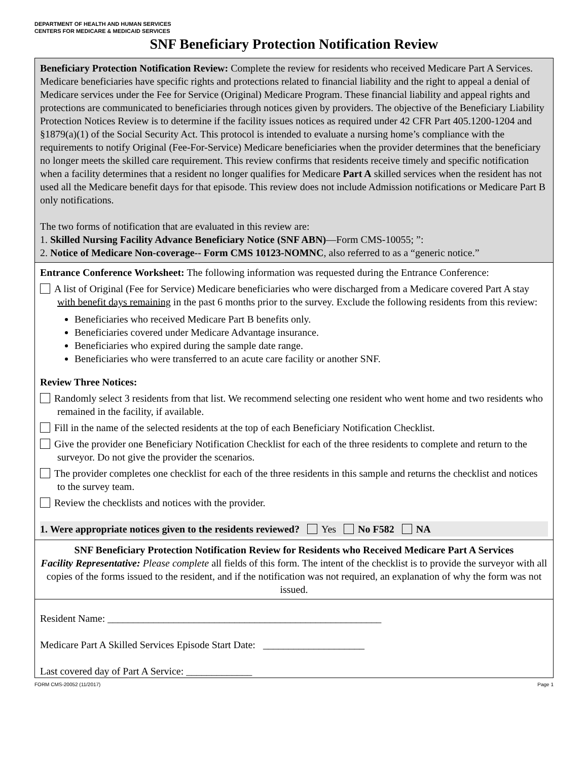DEPARTMENT OF HEALTH AND HUMAN SERVICES
CENTERS FOR MEDICARE & MEDICAID SERVICES
SNF Beneficiary Protection Notification Review
Beneficiary Protection Notification Review: Complete the review for residents who received Medicare Part A Services. Medicare beneficiaries have specific rights and protections related to financial liability and the right to appeal a denial of Medicare services under the Fee for Service (Original) Medicare Program. These financial liability and appeal rights and protections are communicated to beneficiaries through notices given by providers. The objective of the Beneficiary Liability Protection Notices Review is to determine if the facility issues notices as required under 42 CFR Part 405.1200-1204 and §1879(a)(1) of the Social Security Act. This protocol is intended to evaluate a nursing home’s compliance with the requirements to notify Original (Fee-For-Service) Medicare beneficiaries when the provider determines that the beneficiary no longer meets the skilled care requirement. This review confirms that residents receive timely and specific notification when a facility determines that a resident no longer qualifies for Medicare Part A skilled services when the resident has not used all the Medicare benefit days for that episode. This review does not include Admission notifications or Medicare Part B only notifications.
The two forms of notification that are evaluated in this review are:
1. Skilled Nursing Facility Advance Beneficiary Notice (SNF ABN)—Form CMS-10055; ”:
2. Notice of Medicare Non-coverage-- Form CMS 10123-NOMNC, also referred to as a “generic notice.”
Entrance Conference Worksheet: The following information was requested during the Entrance Conference:
A list of Original (Fee for Service) Medicare beneficiaries who were discharged from a Medicare covered Part A stay with benefit days remaining in the past 6 months prior to the survey. Exclude the following residents from this review:
Beneficiaries who received Medicare Part B benefits only.
Beneficiaries covered under Medicare Advantage insurance.
Beneficiaries who expired during the sample date range.
Beneficiaries who were transferred to an acute care facility or another SNF.
Review Three Notices:
Randomly select 3 residents from that list. We recommend selecting one resident who went home and two residents who remained in the facility, if available.
Fill in the name of the selected residents at the top of each Beneficiary Notification Checklist.
Give the provider one Beneficiary Notification Checklist for each of the three residents to complete and return to the surveyor. Do not give the provider the scenarios.
The provider completes one checklist for each of the three residents in this sample and returns the checklist and notices to the survey team.
Review the checklists and notices with the provider.
1. Were appropriate notices given to the residents reviewed? Yes No F582 NA
SNF Beneficiary Protection Notification Review for Residents who Received Medicare Part A Services
Facility Representative: Please complete all fields of this form. The intent of the checklist is to provide the surveyor with all copies of the forms issued to the resident, and if the notification was not required, an explanation of why the form was not issued.
Resident Name: ______________________________________________________
Medicare Part A Skilled Services Episode Start Date: ____________________
Last covered day of Part A Service: _____________
FORM CMS-20052 (11/2017) Page 1